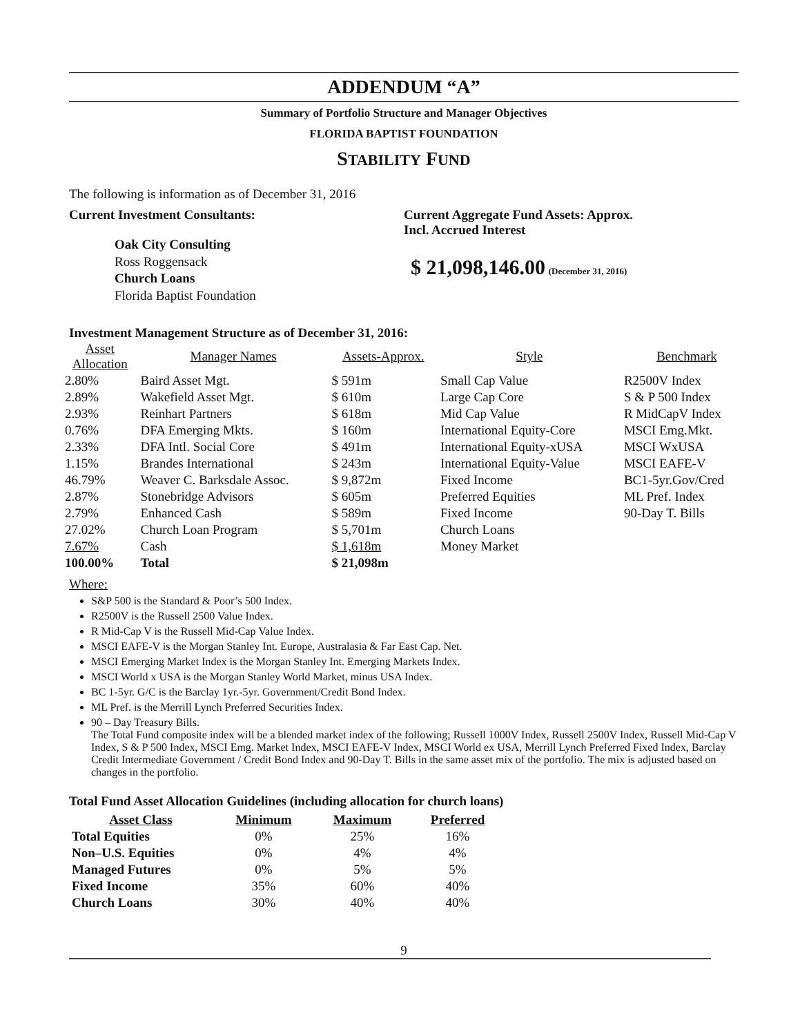ADDENDUM “A”
Summary of Portfolio Structure and Manager Objectives
FLORIDA BAPTIST FOUNDATION
STABILITY FUND
The following is information as of December 31, 2016
Current Investment Consultants:
Oak City Consulting
Ross Roggensack
Church Loans
Florida Baptist Foundation
Current Aggregate Fund Assets: Approx.
Incl. Accrued Interest
$ 21,098,146.00 (December 31, 2016)
Investment Management Structure as of December 31, 2016:
| Asset Allocation | Manager Names | Assets-Approx. | Style | Benchmark |
| --- | --- | --- | --- | --- |
| 2.80% | Baird Asset Mgt. | $ 591m | Small Cap Value | R2500V Index |
| 2.89% | Wakefield Asset Mgt. | $ 610m | Large Cap Core | S & P 500 Index |
| 2.93% | Reinhart Partners | $ 618m | Mid Cap Value | R MidCapV Index |
| 0.76% | DFA Emerging Mkts. | $ 160m | International Equity-Core | MSCI Emg.Mkt. |
| 2.33% | DFA Intl. Social Core | $ 491m | International Equity-xUSA | MSCI WxUSA |
| 1.15% | Brandes International | $ 243m | International Equity-Value | MSCI EAFE-V |
| 46.79% | Weaver C. Barksdale Assoc. | $ 9,872m | Fixed Income | BC1-5yr.Gov/Cred |
| 2.87% | Stonebridge Advisors | $ 605m | Preferred Equities | ML Pref. Index |
| 2.79% | Enhanced Cash | $ 589m | Fixed Income | 90-Day T. Bills |
| 27.02% | Church Loan Program | $ 5,701m | Church Loans | |
| 7.67% | Cash | $ 1,618m | Money Market | |
| 100.00% | Total | $ 21,098m | | |
Where:
S&P 500 is the Standard & Poor’s 500 Index.
R2500V is the Russell 2500 Value Index.
R Mid-Cap V is the Russell Mid-Cap Value Index.
MSCI EAFE-V is the Morgan Stanley Int. Europe, Australasia & Far East Cap. Net.
MSCI Emerging Market Index is the Morgan Stanley Int. Emerging Markets Index.
MSCI World x USA is the Morgan Stanley World Market, minus USA Index.
BC 1-5yr. G/C is the Barclay 1yr.-5yr. Government/Credit Bond Index.
ML Pref. is the Merrill Lynch Preferred Securities Index.
90 – Day Treasury Bills.
The Total Fund composite index will be a blended market index of the following; Russell 1000V Index, Russell 2500V Index, Russell Mid-Cap V Index, S & P 500 Index, MSCI Emg. Market Index, MSCI EAFE-V Index, MSCI World ex USA, Merrill Lynch Preferred Fixed Index, Barclay Credit Intermediate Government / Credit Bond Index and 90-Day T. Bills in the same asset mix of the portfolio. The mix is adjusted based on changes in the portfolio.
Total Fund Asset Allocation Guidelines (including allocation for church loans)
| Asset Class | Minimum | Maximum | Preferred |
| --- | --- | --- | --- |
| Total Equities | 0% | 25% | 16% |
| Non–U.S. Equities | 0% | 4% | 4% |
| Managed Futures | 0% | 5% | 5% |
| Fixed Income | 35% | 60% | 40% |
| Church Loans | 30% | 40% | 40% |
9